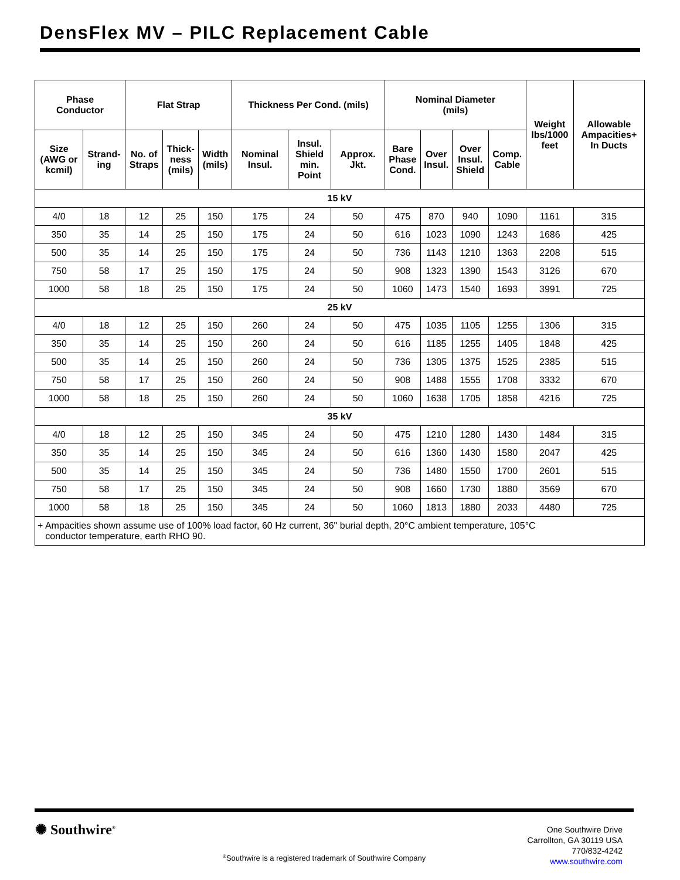DensFlex MV – PILC Replacement Cable
| Phase Conductor | | Flat Strap | | | Thickness Per Cond. (mils) | | | Nominal Diameter (mils) | | | | Weight lbs/1000 feet | Allowable Ampacities+ In Ducts |
| --- | --- | --- | --- | --- | --- | --- | --- | --- | --- | --- | --- | --- | --- |
| Size (AWG or kcmil) | Strand- ing | No. of Straps | Thick- ness (mils) | Width (mils) | Nominal Insul. | Insul. Shield min. Point | Approx. Jkt. | Bare Phase Cond. | Over Insul. | Over Insul. Shield | Comp. Cable | | |
| 15 kV | | | | | | | | | | | | | |
| 4/0 | 18 | 12 | 25 | 150 | 175 | 24 | 50 | 475 | 870 | 940 | 1090 | 1161 | 315 |
| 350 | 35 | 14 | 25 | 150 | 175 | 24 | 50 | 616 | 1023 | 1090 | 1243 | 1686 | 425 |
| 500 | 35 | 14 | 25 | 150 | 175 | 24 | 50 | 736 | 1143 | 1210 | 1363 | 2208 | 515 |
| 750 | 58 | 17 | 25 | 150 | 175 | 24 | 50 | 908 | 1323 | 1390 | 1543 | 3126 | 670 |
| 1000 | 58 | 18 | 25 | 150 | 175 | 24 | 50 | 1060 | 1473 | 1540 | 1693 | 3991 | 725 |
| 25 kV | | | | | | | | | | | | | |
| 4/0 | 18 | 12 | 25 | 150 | 260 | 24 | 50 | 475 | 1035 | 1105 | 1255 | 1306 | 315 |
| 350 | 35 | 14 | 25 | 150 | 260 | 24 | 50 | 616 | 1185 | 1255 | 1405 | 1848 | 425 |
| 500 | 35 | 14 | 25 | 150 | 260 | 24 | 50 | 736 | 1305 | 1375 | 1525 | 2385 | 515 |
| 750 | 58 | 17 | 25 | 150 | 260 | 24 | 50 | 908 | 1488 | 1555 | 1708 | 3332 | 670 |
| 1000 | 58 | 18 | 25 | 150 | 260 | 24 | 50 | 1060 | 1638 | 1705 | 1858 | 4216 | 725 |
| 35 kV | | | | | | | | | | | | | |
| 4/0 | 18 | 12 | 25 | 150 | 345 | 24 | 50 | 475 | 1210 | 1280 | 1430 | 1484 | 315 |
| 350 | 35 | 14 | 25 | 150 | 345 | 24 | 50 | 616 | 1360 | 1430 | 1580 | 2047 | 425 |
| 500 | 35 | 14 | 25 | 150 | 345 | 24 | 50 | 736 | 1480 | 1550 | 1700 | 2601 | 515 |
| 750 | 58 | 17 | 25 | 150 | 345 | 24 | 50 | 908 | 1660 | 1730 | 1880 | 3569 | 670 |
| 1000 | 58 | 18 | 25 | 150 | 345 | 24 | 50 | 1060 | 1813 | 1880 | 2033 | 4480 | 725 |
| + Ampacities shown assume use of 100% load factor, 60 Hz current, 36" burial depth, 20°C ambient temperature, 105°C conductor temperature, earth RHO 90. | | | | | | | | | | | | | |
✺ Southwire<sup>®</sup>
<sup>®</sup>Southwire is a registered trademark of Southwire Company
One Southwire Drive
Carrollton, GA 30119 USA
770/832-4242
www.southwire.com